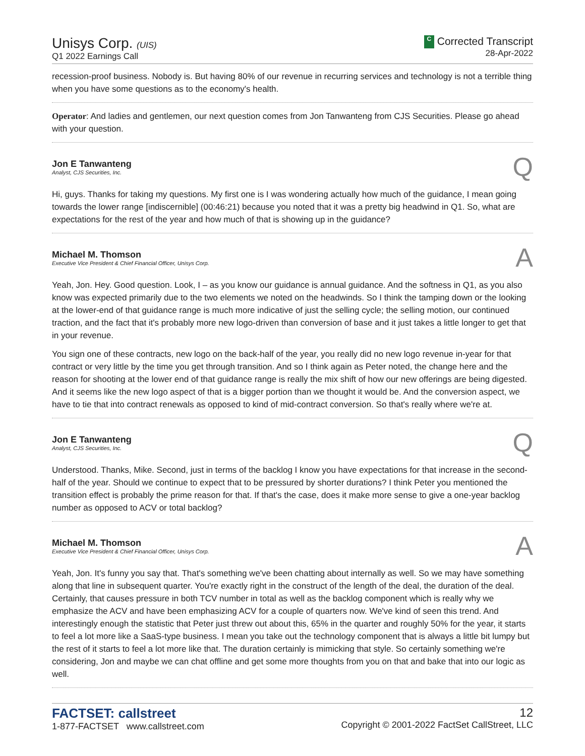Unisys Corp. (UIS)
Q1 2022 Earnings Call
C Corrected Transcript
28-Apr-2022
recession-proof business. Nobody is. But having 80% of our revenue in recurring services and technology is not a terrible thing when you have some questions as to the economy's health.
Operator: And ladies and gentlemen, our next question comes from Jon Tanwanteng from CJS Securities. Please go ahead with your question.
Jon E Tanwanteng
Analyst, CJS Securities, Inc.
Q
Hi, guys. Thanks for taking my questions. My first one is I was wondering actually how much of the guidance, I mean going towards the lower range [indiscernible] (00:46:21) because you noted that it was a pretty big headwind in Q1. So, what are expectations for the rest of the year and how much of that is showing up in the guidance?
Michael M. Thomson
Executive Vice President & Chief Financial Officer, Unisys Corp.
A
Yeah, Jon. Hey. Good question. Look, I – as you know our guidance is annual guidance. And the softness in Q1, as you also know was expected primarily due to the two elements we noted on the headwinds. So I think the tamping down or the looking at the lower-end of that guidance range is much more indicative of just the selling cycle; the selling motion, our continued traction, and the fact that it's probably more new logo-driven than conversion of base and it just takes a little longer to get that in your revenue.
You sign one of these contracts, new logo on the back-half of the year, you really did no new logo revenue in-year for that contract or very little by the time you get through transition. And so I think again as Peter noted, the change here and the reason for shooting at the lower end of that guidance range is really the mix shift of how our new offerings are being digested. And it seems like the new logo aspect of that is a bigger portion than we thought it would be. And the conversion aspect, we have to tie that into contract renewals as opposed to kind of mid-contract conversion. So that's really where we're at.
Jon E Tanwanteng
Analyst, CJS Securities, Inc.
Q
Understood. Thanks, Mike. Second, just in terms of the backlog I know you have expectations for that increase in the second-half of the year. Should we continue to expect that to be pressured by shorter durations? I think Peter you mentioned the transition effect is probably the prime reason for that. If that's the case, does it make more sense to give a one-year backlog number as opposed to ACV or total backlog?
Michael M. Thomson
Executive Vice President & Chief Financial Officer, Unisys Corp.
A
Yeah, Jon. It's funny you say that. That's something we've been chatting about internally as well. So we may have something along that line in subsequent quarter. You're exactly right in the construct of the length of the deal, the duration of the deal. Certainly, that causes pressure in both TCV number in total as well as the backlog component which is really why we emphasize the ACV and have been emphasizing ACV for a couple of quarters now. We've kind of seen this trend. And interestingly enough the statistic that Peter just threw out about this, 65% in the quarter and roughly 50% for the year, it starts to feel a lot more like a SaaS-type business. I mean you take out the technology component that is always a little bit lumpy but the rest of it starts to feel a lot more like that. The duration certainly is mimicking that style. So certainly something we're considering, Jon and maybe we can chat offline and get some more thoughts from you on that and bake that into our logic as well.
FACTSET: callstreet
1-877-FACTSET www.callstreet.com
12
Copyright © 2001-2022 FactSet CallStreet, LLC